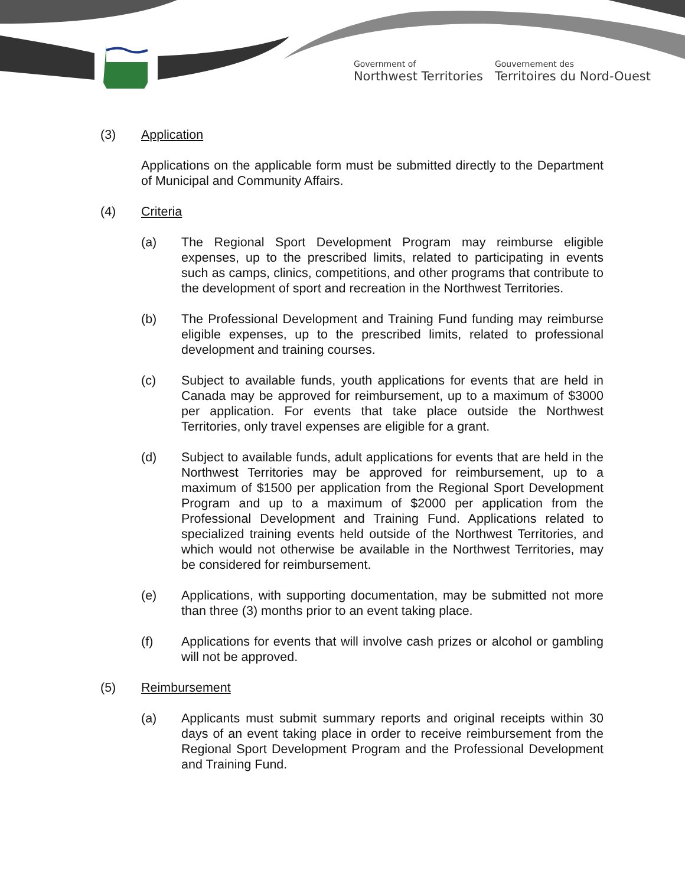Government of
Northwest Territories
Gouvernement des
Territoires du Nord-Ouest
(3) Application
Applications on the applicable form must be submitted directly to the Department of Municipal and Community Affairs.
(4) Criteria
(a) The Regional Sport Development Program may reimburse eligible expenses, up to the prescribed limits, related to participating in events such as camps, clinics, competitions, and other programs that contribute to the development of sport and recreation in the Northwest Territories.
(b) The Professional Development and Training Fund funding may reimburse eligible expenses, up to the prescribed limits, related to professional development and training courses.
(c) Subject to available funds, youth applications for events that are held in Canada may be approved for reimbursement, up to a maximum of $3000 per application. For events that take place outside the Northwest Territories, only travel expenses are eligible for a grant.
(d) Subject to available funds, adult applications for events that are held in the Northwest Territories may be approved for reimbursement, up to a maximum of $1500 per application from the Regional Sport Development Program and up to a maximum of $2000 per application from the Professional Development and Training Fund. Applications related to specialized training events held outside of the Northwest Territories, and which would not otherwise be available in the Northwest Territories, may be considered for reimbursement.
(e) Applications, with supporting documentation, may be submitted not more than three (3) months prior to an event taking place.
(f) Applications for events that will involve cash prizes or alcohol or gambling will not be approved.
(5) Reimbursement
(a) Applicants must submit summary reports and original receipts within 30 days of an event taking place in order to receive reimbursement from the Regional Sport Development Program and the Professional Development and Training Fund.